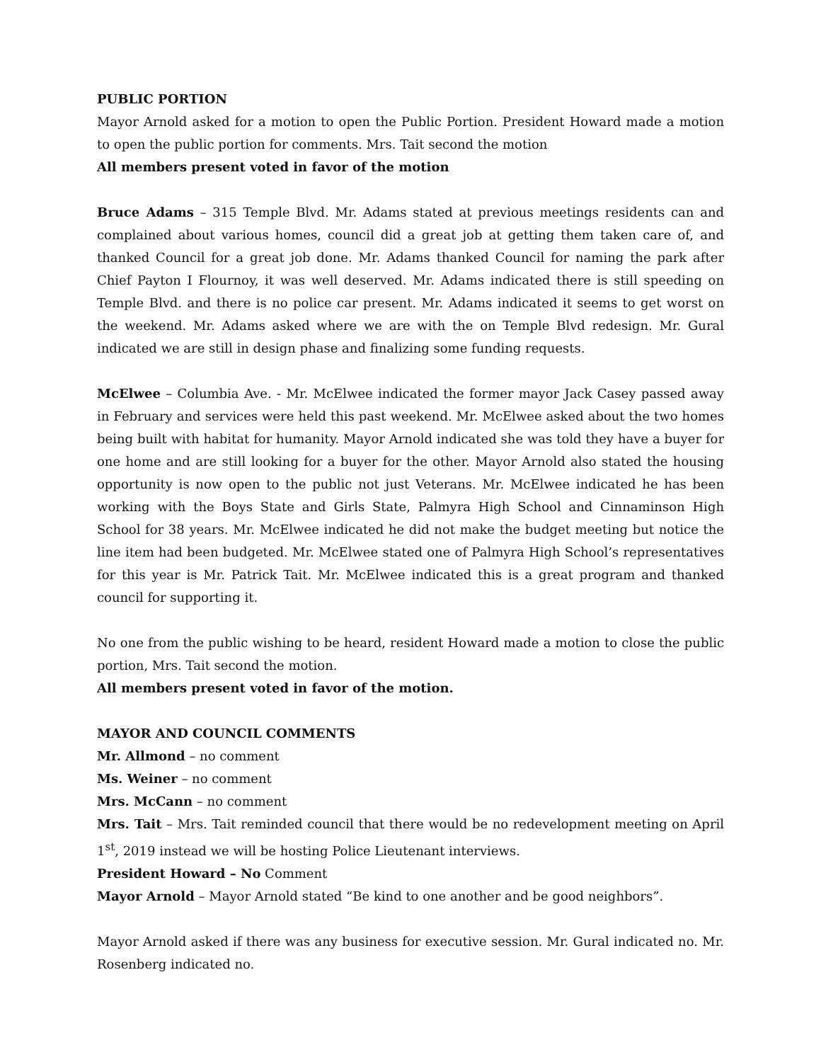PUBLIC PORTION
Mayor Arnold asked for a motion to open the Public Portion. President Howard made a motion to open the public portion for comments. Mrs. Tait second the motion
All members present voted in favor of the motion
Bruce Adams – 315 Temple Blvd. Mr. Adams stated at previous meetings residents can and complained about various homes, council did a great job at getting them taken care of, and thanked Council for a great job done. Mr. Adams thanked Council for naming the park after Chief Payton I Flournoy, it was well deserved. Mr. Adams indicated there is still speeding on Temple Blvd. and there is no police car present. Mr. Adams indicated it seems to get worst on the weekend. Mr. Adams asked where we are with the on Temple Blvd redesign. Mr. Gural indicated we are still in design phase and finalizing some funding requests.
McElwee – Columbia Ave. - Mr. McElwee indicated the former mayor Jack Casey passed away in February and services were held this past weekend. Mr. McElwee asked about the two homes being built with habitat for humanity. Mayor Arnold indicated she was told they have a buyer for one home and are still looking for a buyer for the other. Mayor Arnold also stated the housing opportunity is now open to the public not just Veterans. Mr. McElwee indicated he has been working with the Boys State and Girls State, Palmyra High School and Cinnaminson High School for 38 years. Mr. McElwee indicated he did not make the budget meeting but notice the line item had been budgeted. Mr. McElwee stated one of Palmyra High School’s representatives for this year is Mr. Patrick Tait. Mr. McElwee indicated this is a great program and thanked council for supporting it.
No one from the public wishing to be heard, resident Howard made a motion to close the public portion, Mrs. Tait second the motion.
All members present voted in favor of the motion.
MAYOR AND COUNCIL COMMENTS
Mr. Allmond – no comment
Ms. Weiner – no comment
Mrs. McCann – no comment
Mrs. Tait – Mrs. Tait reminded council that there would be no redevelopment meeting on April 1<sup>st</sup>, 2019 instead we will be hosting Police Lieutenant interviews.
President Howard – No Comment
Mayor Arnold – Mayor Arnold stated “Be kind to one another and be good neighbors”.
Mayor Arnold asked if there was any business for executive session. Mr. Gural indicated no. Mr. Rosenberg indicated no.